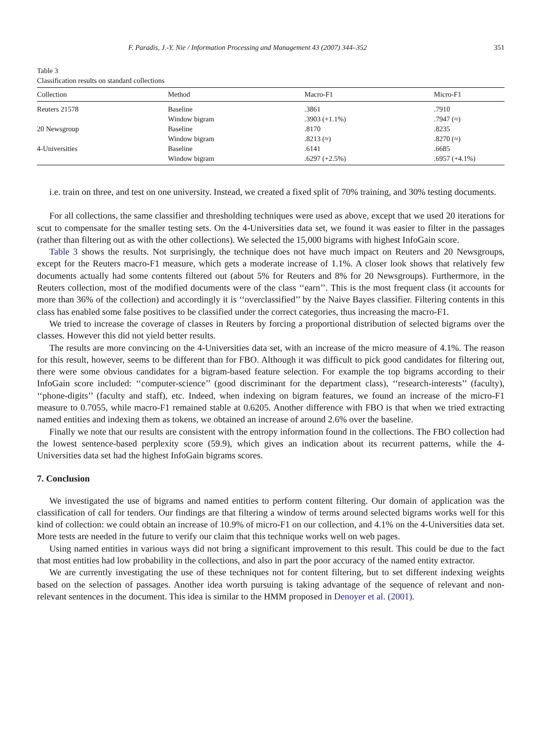F. Paradis, J.-Y. Nie / Information Processing and Management 43 (2007) 344–352 351
Table 3
Classification results on standard collections
| Collection | Method | Macro-F1 | Micro-F1 |
| --- | --- | --- | --- |
| Reuters 21578 | Baseline | .3861 | .7910 |
| | Window bigram | .3903 (+1.1%) | .7947 (≈) |
| 20 Newsgroup | Baseline | .8170 | .8235 |
| | Window bigram | .8213 (≈) | .8270 (≈) |
| 4-Universities | Baseline | .6141 | .6685 |
| | Window bigram | .6297 (+2.5%) | .6957 (+4.1%) |
i.e. train on three, and test on one university. Instead, we created a fixed split of 70% training, and 30% testing documents.
For all collections, the same classifier and thresholding techniques were used as above, except that we used 20 iterations for scut to compensate for the smaller testing sets. On the 4-Universities data set, we found it was easier to filter in the passages (rather than filtering out as with the other collections). We selected the 15,000 bigrams with highest InfoGain score.
Table 3 shows the results. Not surprisingly, the technique does not have much impact on Reuters and 20 Newsgroups, except for the Reuters macro-F1 measure, which gets a moderate increase of 1.1%. A closer look shows that relatively few documents actually had some contents filtered out (about 5% for Reuters and 8% for 20 Newsgroups). Furthermore, in the Reuters collection, most of the modified documents were of the class ‘‘earn’’. This is the most frequent class (it accounts for more than 36% of the collection) and accordingly it is ‘‘overclassified’’ by the Naive Bayes classifier. Filtering contents in this class has enabled some false positives to be classified under the correct categories, thus increasing the macro-F1.
We tried to increase the coverage of classes in Reuters by forcing a proportional distribution of selected bigrams over the classes. However this did not yield better results.
The results are more convincing on the 4-Universities data set, with an increase of the micro measure of 4.1%. The reason for this result, however, seems to be different than for FBO. Although it was difficult to pick good candidates for filtering out, there were some obvious candidates for a bigram-based feature selection. For example the top bigrams according to their InfoGain score included: ‘‘computer-science’’ (good discriminant for the department class), ‘‘research-interests’’ (faculty), ‘‘phone-digits’’ (faculty and staff), etc. Indeed, when indexing on bigram features, we found an increase of the micro-F1 measure to 0.7055, while macro-F1 remained stable at 0.6205. Another difference with FBO is that when we tried extracting named entities and indexing them as tokens, we obtained an increase of around 2.6% over the baseline.
Finally we note that our results are consistent with the entropy information found in the collections. The FBO collection had the lowest sentence-based perplexity score (59.9), which gives an indication about its recurrent patterns, while the 4-Universities data set had the highest InfoGain bigrams scores.
7. Conclusion
We investigated the use of bigrams and named entities to perform content filtering. Our domain of application was the classification of call for tenders. Our findings are that filtering a window of terms around selected bigrams works well for this kind of collection: we could obtain an increase of 10.9% of micro-F1 on our collection, and 4.1% on the 4-Universities data set. More tests are needed in the future to verify our claim that this technique works well on web pages.
Using named entities in various ways did not bring a significant improvement to this result. This could be due to the fact that most entities had low probability in the collections, and also in part the poor accuracy of the named entity extractor.
We are currently investigating the use of these techniques not for content filtering, but to set different indexing weights based on the selection of passages. Another idea worth pursuing is taking advantage of the sequence of relevant and non-relevant sentences in the document. This idea is similar to the HMM proposed in Denoyer et al. (2001).